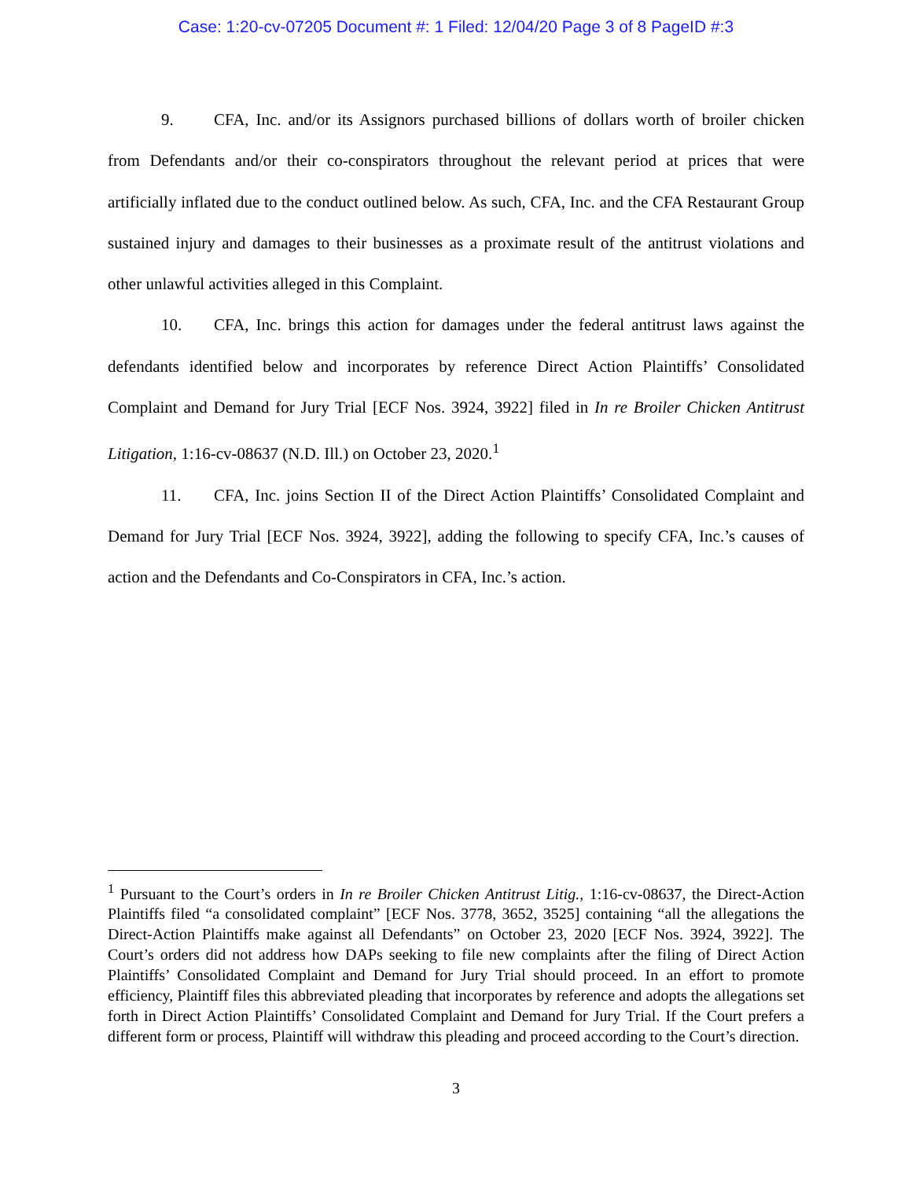Case: 1:20-cv-07205 Document #: 1 Filed: 12/04/20 Page 3 of 8 PageID #:3
9. CFA, Inc. and/or its Assignors purchased billions of dollars worth of broiler chicken from Defendants and/or their co-conspirators throughout the relevant period at prices that were artificially inflated due to the conduct outlined below. As such, CFA, Inc. and the CFA Restaurant Group sustained injury and damages to their businesses as a proximate result of the antitrust violations and other unlawful activities alleged in this Complaint.
10. CFA, Inc. brings this action for damages under the federal antitrust laws against the defendants identified below and incorporates by reference Direct Action Plaintiffs’ Consolidated Complaint and Demand for Jury Trial [ECF Nos. 3924, 3922] filed in In re Broiler Chicken Antitrust Litigation, 1:16-cv-08637 (N.D. Ill.) on October 23, 2020.<sup>1</sup>
11. CFA, Inc. joins Section II of the Direct Action Plaintiffs’ Consolidated Complaint and Demand for Jury Trial [ECF Nos. 3924, 3922], adding the following to specify CFA, Inc.’s causes of action and the Defendants and Co-Conspirators in CFA, Inc.’s action.
<sup>1</sup> Pursuant to the Court’s orders in In re Broiler Chicken Antitrust Litig., 1:16-cv-08637, the Direct-Action Plaintiffs filed “a consolidated complaint” [ECF Nos. 3778, 3652, 3525] containing “all the allegations the Direct-Action Plaintiffs make against all Defendants” on October 23, 2020 [ECF Nos. 3924, 3922]. The Court’s orders did not address how DAPs seeking to file new complaints after the filing of Direct Action Plaintiffs’ Consolidated Complaint and Demand for Jury Trial should proceed. In an effort to promote efficiency, Plaintiff files this abbreviated pleading that incorporates by reference and adopts the allegations set forth in Direct Action Plaintiffs’ Consolidated Complaint and Demand for Jury Trial. If the Court prefers a different form or process, Plaintiff will withdraw this pleading and proceed according to the Court’s direction.
3